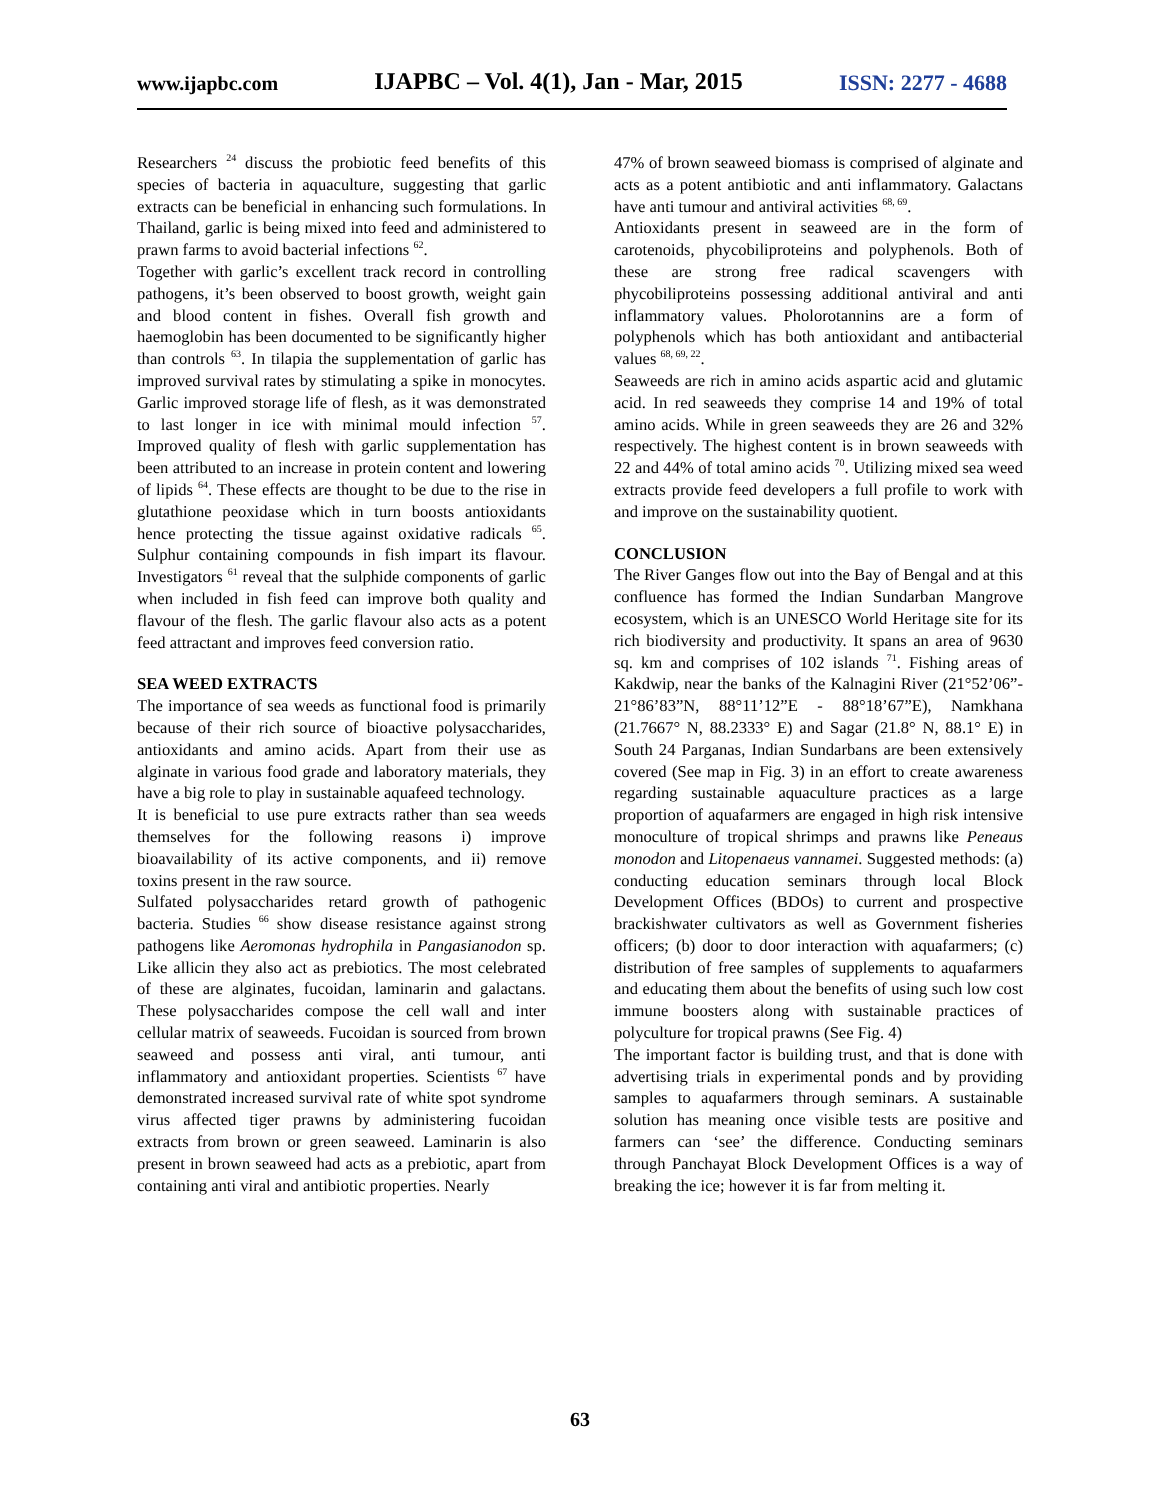www.ijapbc.com IJAPBC – Vol. 4(1), Jan - Mar, 2015 ISSN: 2277 - 4688
Researchers <sup>24</sup> discuss the probiotic feed benefits of this species of bacteria in aquaculture, suggesting that garlic extracts can be beneficial in enhancing such formulations. In Thailand, garlic is being mixed into feed and administered to prawn farms to avoid bacterial infections <sup>62</sup>.
Together with garlic’s excellent track record in controlling pathogens, it’s been observed to boost growth, weight gain and blood content in fishes. Overall fish growth and haemoglobin has been documented to be significantly higher than controls <sup>63</sup>. In tilapia the supplementation of garlic has improved survival rates by stimulating a spike in monocytes. Garlic improved storage life of flesh, as it was demonstrated to last longer in ice with minimal mould infection <sup>57</sup>. Improved quality of flesh with garlic supplementation has been attributed to an increase in protein content and lowering of lipids <sup>64</sup>. These effects are thought to be due to the rise in glutathione peoxidase which in turn boosts antioxidants hence protecting the tissue against oxidative radicals <sup>65</sup>. Sulphur containing compounds in fish impart its flavour. Investigators <sup>61</sup> reveal that the sulphide components of garlic when included in fish feed can improve both quality and flavour of the flesh. The garlic flavour also acts as a potent feed attractant and improves feed conversion ratio.
SEA WEED EXTRACTS
The importance of sea weeds as functional food is primarily because of their rich source of bioactive polysaccharides, antioxidants and amino acids. Apart from their use as alginate in various food grade and laboratory materials, they have a big role to play in sustainable aquafeed technology.
It is beneficial to use pure extracts rather than sea weeds themselves for the following reasons i) improve bioavailability of its active components, and ii) remove toxins present in the raw source.
Sulfated polysaccharides retard growth of pathogenic bacteria. Studies <sup>66</sup> show disease resistance against strong pathogens like Aeromonas hydrophila in Pangasianodon sp. Like allicin they also act as prebiotics. The most celebrated of these are alginates, fucoidan, laminarin and galactans. These polysaccharides compose the cell wall and inter cellular matrix of seaweeds. Fucoidan is sourced from brown seaweed and possess anti viral, anti tumour, anti inflammatory and antioxidant properties. Scientists <sup>67</sup> have demonstrated increased survival rate of white spot syndrome virus affected tiger prawns by administering fucoidan extracts from brown or green seaweed. Laminarin is also present in brown seaweed had acts as a prebiotic, apart from containing anti viral and antibiotic properties. Nearly
47% of brown seaweed biomass is comprised of alginate and acts as a potent antibiotic and anti inflammatory. Galactans have anti tumour and antiviral activities <sup>68, 69</sup>.
Antioxidants present in seaweed are in the form of carotenoids, phycobiliproteins and polyphenols. Both of these are strong free radical scavengers with phycobiliproteins possessing additional antiviral and anti inflammatory values. Pholorotannins are a form of polyphenols which has both antioxidant and antibacterial values <sup>68, 69, 22</sup>.
Seaweeds are rich in amino acids aspartic acid and glutamic acid. In red seaweeds they comprise 14 and 19% of total amino acids. While in green seaweeds they are 26 and 32% respectively. The highest content is in brown seaweeds with 22 and 44% of total amino acids <sup>70</sup>. Utilizing mixed sea weed extracts provide feed developers a full profile to work with and improve on the sustainability quotient.
CONCLUSION
The River Ganges flow out into the Bay of Bengal and at this confluence has formed the Indian Sundarban Mangrove ecosystem, which is an UNESCO World Heritage site for its rich biodiversity and productivity. It spans an area of 9630 sq. km and comprises of 102 islands <sup>71</sup>. Fishing areas of Kakdwip, near the banks of the Kalnagini River (21°52’06”- 21°86’83”N, 88°11’12”E - 88°18’67”E), Namkhana (21.7667° N, 88.2333° E) and Sagar (21.8° N, 88.1° E) in South 24 Parganas, Indian Sundarbans are been extensively covered (See map in Fig. 3) in an effort to create awareness regarding sustainable aquaculture practices as a large proportion of aquafarmers are engaged in high risk intensive monoculture of tropical shrimps and prawns like Peneaus monodon and Litopenaeus vannamei. Suggested methods: (a) conducting education seminars through local Block Development Offices (BDOs) to current and prospective brackishwater cultivators as well as Government fisheries officers; (b) door to door interaction with aquafarmers; (c) distribution of free samples of supplements to aquafarmers and educating them about the benefits of using such low cost immune boosters along with sustainable practices of polyculture for tropical prawns (See Fig. 4)
The important factor is building trust, and that is done with advertising trials in experimental ponds and by providing samples to aquafarmers through seminars. A sustainable solution has meaning once visible tests are positive and farmers can ‘see’ the difference. Conducting seminars through Panchayat Block Development Offices is a way of breaking the ice; however it is far from melting it.
63